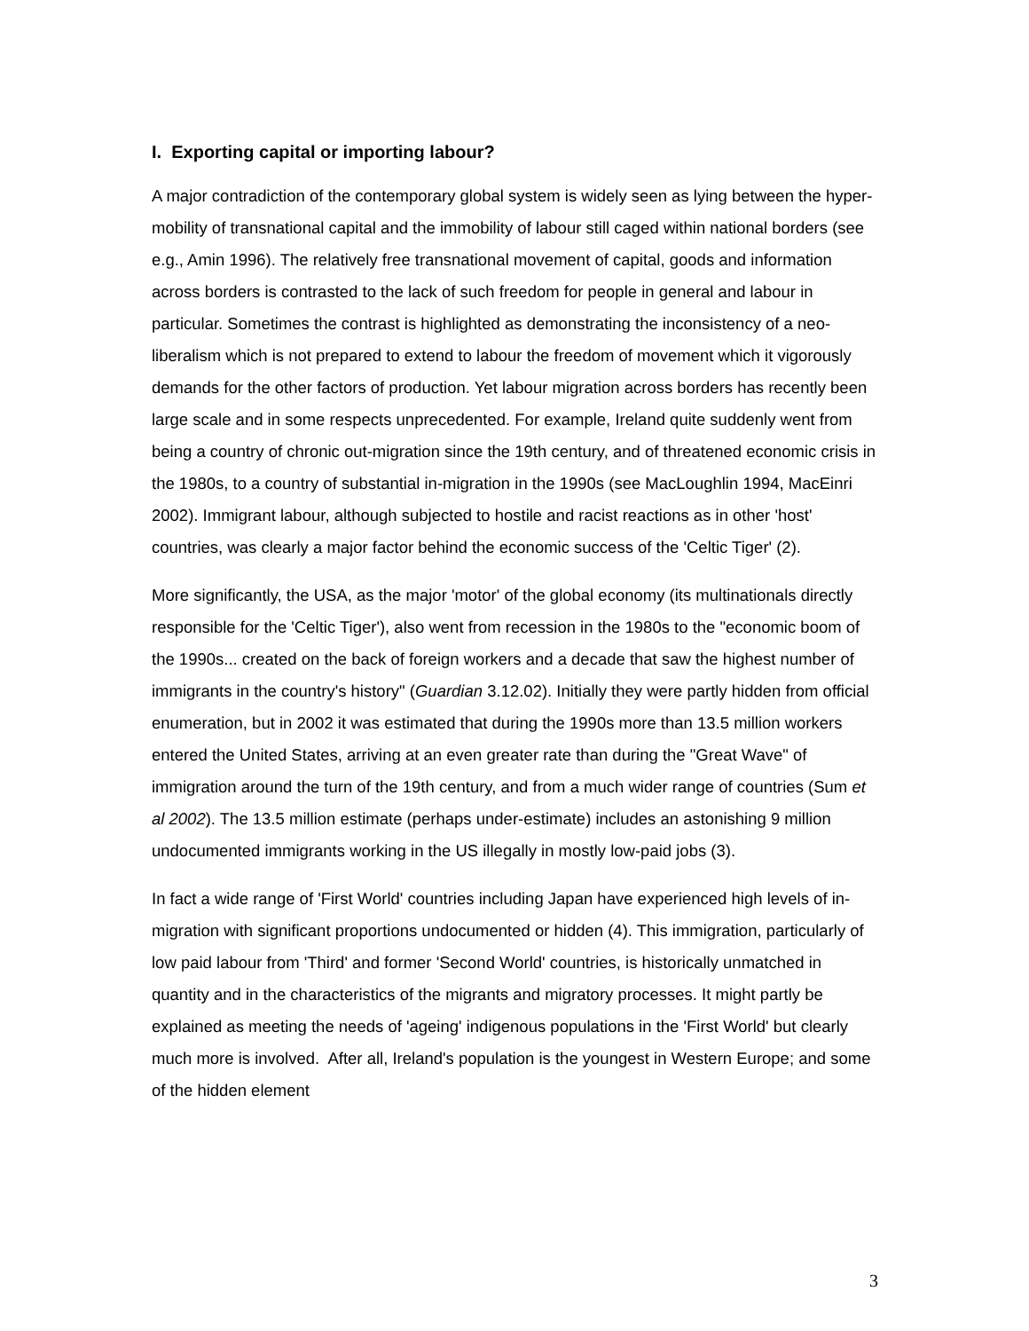I. Exporting capital or importing labour?
A major contradiction of the contemporary global system is widely seen as lying between the hyper-mobility of transnational capital and the immobility of labour still caged within national borders (see e.g., Amin 1996). The relatively free transnational movement of capital, goods and information across borders is contrasted to the lack of such freedom for people in general and labour in particular. Sometimes the contrast is highlighted as demonstrating the inconsistency of a neo-liberalism which is not prepared to extend to labour the freedom of movement which it vigorously demands for the other factors of production. Yet labour migration across borders has recently been large scale and in some respects unprecedented. For example, Ireland quite suddenly went from being a country of chronic out-migration since the 19th century, and of threatened economic crisis in the 1980s, to a country of substantial in-migration in the 1990s (see MacLoughlin 1994, MacEinri 2002). Immigrant labour, although subjected to hostile and racist reactions as in other 'host' countries, was clearly a major factor behind the economic success of the 'Celtic Tiger' (2).
More significantly, the USA, as the major 'motor' of the global economy (its multinationals directly responsible for the 'Celtic Tiger'), also went from recession in the 1980s to the "economic boom of the 1990s... created on the back of foreign workers and a decade that saw the highest number of immigrants in the country's history" (Guardian 3.12.02). Initially they were partly hidden from official enumeration, but in 2002 it was estimated that during the 1990s more than 13.5 million workers entered the United States, arriving at an even greater rate than during the "Great Wave" of immigration around the turn of the 19th century, and from a much wider range of countries (Sum et al 2002). The 13.5 million estimate (perhaps under-estimate) includes an astonishing 9 million undocumented immigrants working in the US illegally in mostly low-paid jobs (3).
In fact a wide range of 'First World' countries including Japan have experienced high levels of in-migration with significant proportions undocumented or hidden (4). This immigration, particularly of low paid labour from 'Third' and former 'Second World' countries, is historically unmatched in quantity and in the characteristics of the migrants and migratory processes. It might partly be explained as meeting the needs of 'ageing' indigenous populations in the 'First World' but clearly much more is involved. After all, Ireland's population is the youngest in Western Europe; and some of the hidden element
3